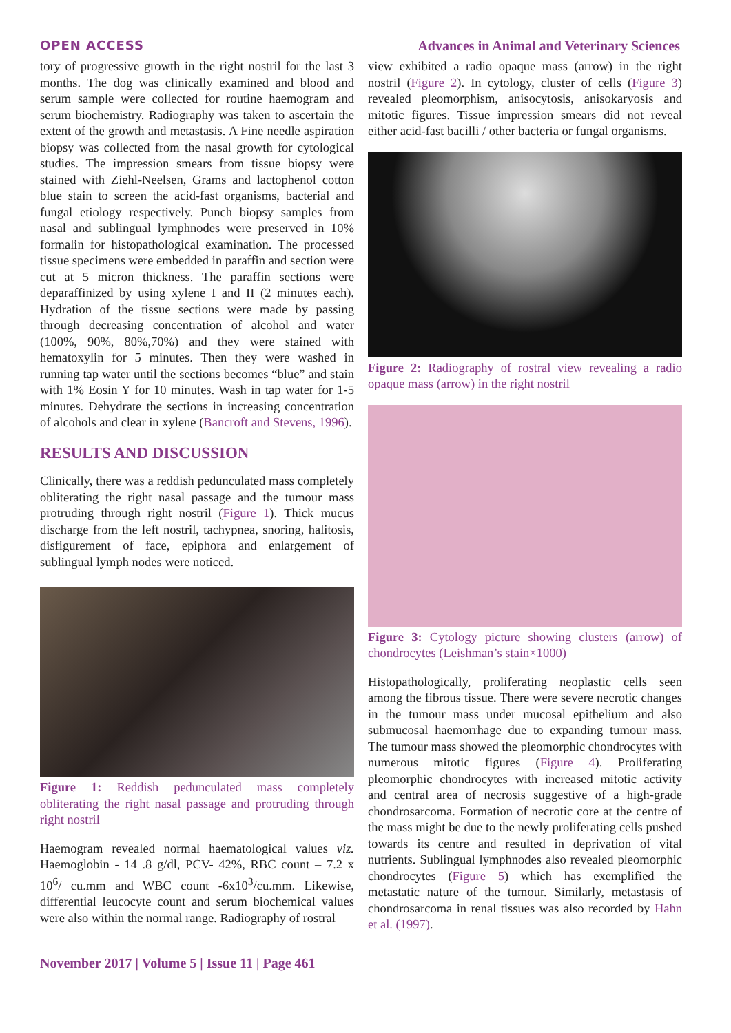OPEN ACCESS Advances in Animal and Veterinary Sciences
tory of progressive growth in the right nostril for the last 3 months. The dog was clinically examined and blood and serum sample were collected for routine haemogram and serum biochemistry. Radiography was taken to ascertain the extent of the growth and metastasis. A Fine needle aspiration biopsy was collected from the nasal growth for cytological studies. The impression smears from tissue biopsy were stained with Ziehl-Neelsen, Grams and lactophenol cotton blue stain to screen the acid-fast organisms, bacterial and fungal etiology respectively. Punch biopsy samples from nasal and sublingual lymphnodes were preserved in 10% formalin for histopathological examination. The processed tissue specimens were embedded in paraffin and section were cut at 5 micron thickness. The paraffin sections were deparaffinized by using xylene I and II (2 minutes each). Hydration of the tissue sections were made by passing through decreasing concentration of alcohol and water (100%, 90%, 80%,70%) and they were stained with hematoxylin for 5 minutes. Then they were washed in running tap water until the sections becomes “blue” and stain with 1% Eosin Y for 10 minutes. Wash in tap water for 1-5 minutes. Dehydrate the sections in increasing concentration of alcohols and clear in xylene (Bancroft and Stevens, 1996).
RESULTS AND DISCUSSION
Clinically, there was a reddish pedunculated mass completely obliterating the right nasal passage and the tumour mass protruding through right nostril (Figure 1). Thick mucus discharge from the left nostril, tachypnea, snoring, halitosis, disfigurement of face, epiphora and enlargement of sublingual lymph nodes were noticed.
Figure 1: Reddish pedunculated mass completely obliterating the right nasal passage and protruding through right nostril
Haemogram revealed normal haematological values viz. Haemoglobin - 14 .8 g/dl, PCV- 42%, RBC count – 7.2 x 10<sup>6</sup>/ cu.mm and WBC count -6x10<sup>3</sup>/cu.mm. Likewise, differential leucocyte count and serum biochemical values were also within the normal range. Radiography of rostral
view exhibited a radio opaque mass (arrow) in the right nostril (Figure 2). In cytology, cluster of cells (Figure 3) revealed pleomorphism, anisocytosis, anisokaryosis and mitotic figures. Tissue impression smears did not reveal either acid-fast bacilli / other bacteria or fungal organisms.
Figure 2: Radiography of rostral view revealing a radio opaque mass (arrow) in the right nostril
Figure 3: Cytology picture showing clusters (arrow) of chondrocytes (Leishman’s stain×1000)
Histopathologically, proliferating neoplastic cells seen among the fibrous tissue. There were severe necrotic changes in the tumour mass under mucosal epithelium and also submucosal haemorrhage due to expanding tumour mass. The tumour mass showed the pleomorphic chondrocytes with numerous mitotic figures (Figure 4). Proliferating pleomorphic chondrocytes with increased mitotic activity and central area of necrosis suggestive of a high-grade chondrosarcoma. Formation of necrotic core at the centre of the mass might be due to the newly proliferating cells pushed towards its centre and resulted in deprivation of vital nutrients. Sublingual lymphnodes also revealed pleomorphic chondrocytes (Figure 5) which has exemplified the metastatic nature of the tumour. Similarly, metastasis of chondrosarcoma in renal tissues was also recorded by Hahn et al. (1997).
November 2017 | Volume 5 | Issue 11 | Page 461